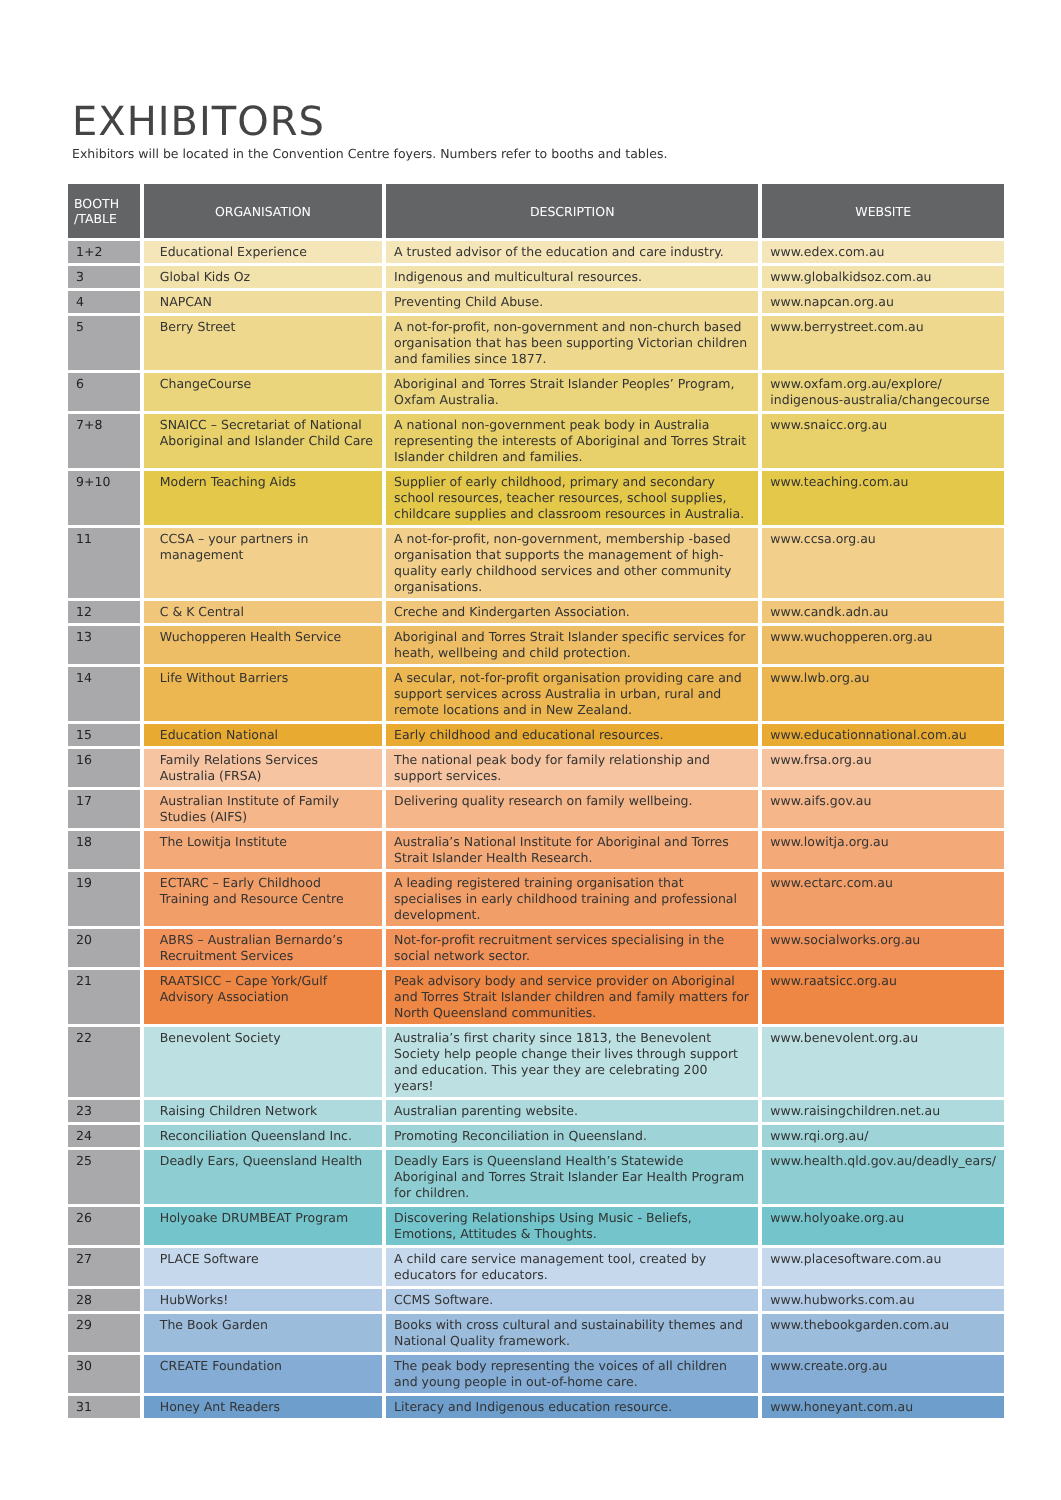EXHIBITORS
Exhibitors will be located in the Convention Centre foyers. Numbers refer to booths and tables.
| BOOTH /TABLE | ORGANISATION | DESCRIPTION | WEBSITE |
| --- | --- | --- | --- |
| 1+2 | Educational Experience | A trusted advisor of the education and care industry. | www.edex.com.au |
| 3 | Global Kids Oz | Indigenous and multicultural resources. | www.globalkidsoz.com.au |
| 4 | NAPCAN | Preventing Child Abuse. | www.napcan.org.au |
| 5 | Berry Street | A not-for-profit, non-government and non-church based organisation that has been supporting Victorian children and families since 1877. | www.berrystreet.com.au |
| 6 | ChangeCourse | Aboriginal and Torres Strait Islander Peoples’ Program, Oxfam Australia. | www.oxfam.org.au/explore/ indigenous-australia/changecourse |
| 7+8 | SNAICC – Secretariat of National Aboriginal and Islander Child Care | A national non-government peak body in Australia representing the interests of Aboriginal and Torres Strait Islander children and families. | www.snaicc.org.au |
| 9+10 | Modern Teaching Aids | Supplier of early childhood, primary and secondary school resources, teacher resources, school supplies, childcare supplies and classroom resources in Australia. | www.teaching.com.au |
| 11 | CCSA – your partners in management | A not-for-profit, non-government, membership -based organisation that supports the management of high-quality early childhood services and other community organisations. | www.ccsa.org.au |
| 12 | C & K Central | Creche and Kindergarten Association. | www.candk.adn.au |
| 13 | Wuchopperen Health Service | Aboriginal and Torres Strait Islander specific services for heath, wellbeing and child protection. | www.wuchopperen.org.au |
| 14 | Life Without Barriers | A secular, not-for-profit organisation providing care and support services across Australia in urban, rural and remote locations and in New Zealand. | www.lwb.org.au |
| 15 | Education National | Early childhood and educational resources. | www.educationnational.com.au |
| 16 | Family Relations Services Australia (FRSA) | The national peak body for family relationship and support services. | www.frsa.org.au |
| 17 | Australian Institute of Family Studies (AIFS) | Delivering quality research on family wellbeing. | www.aifs.gov.au |
| 18 | The Lowitja Institute | Australia’s National Institute for Aboriginal and Torres Strait Islander Health Research. | www.lowitja.org.au |
| 19 | ECTARC – Early Childhood Training and Resource Centre | A leading registered training organisation that specialises in early childhood training and professional development. | www.ectarc.com.au |
| 20 | ABRS – Australian Bernardo’s Recruitment Services | Not-for-profit recruitment services specialising in the social network sector. | www.socialworks.org.au |
| 21 | RAATSICC – Cape York/Gulf Advisory Association | Peak advisory body and service provider on Aboriginal and Torres Strait Islander children and family matters for North Queensland communities. | www.raatsicc.org.au |
| 22 | Benevolent Society | Australia’s first charity since 1813, the Benevolent Society help people change their lives through support and education. This year they are celebrating 200 years! | www.benevolent.org.au |
| 23 | Raising Children Network | Australian parenting website. | www.raisingchildren.net.au |
| 24 | Reconciliation Queensland Inc. | Promoting Reconciliation in Queensland. | www.rqi.org.au/ |
| 25 | Deadly Ears, Queensland Health | Deadly Ears is Queensland Health’s Statewide Aboriginal and Torres Strait Islander Ear Health Program for children. | www.health.qld.gov.au/deadly_ears/ |
| 26 | Holyoake DRUMBEAT Program | Discovering Relationships Using Music - Beliefs, Emotions, Attitudes & Thoughts. | www.holyoake.org.au |
| 27 | PLACE Software | A child care service management tool, created by educators for educators. | www.placesoftware.com.au |
| 28 | HubWorks! | CCMS Software. | www.hubworks.com.au |
| 29 | The Book Garden | Books with cross cultural and sustainability themes and National Quality framework. | www.thebookgarden.com.au |
| 30 | CREATE Foundation | The peak body representing the voices of all children and young people in out-of-home care. | www.create.org.au |
| 31 | Honey Ant Readers | Literacy and Indigenous education resource. | www.honeyant.com.au |